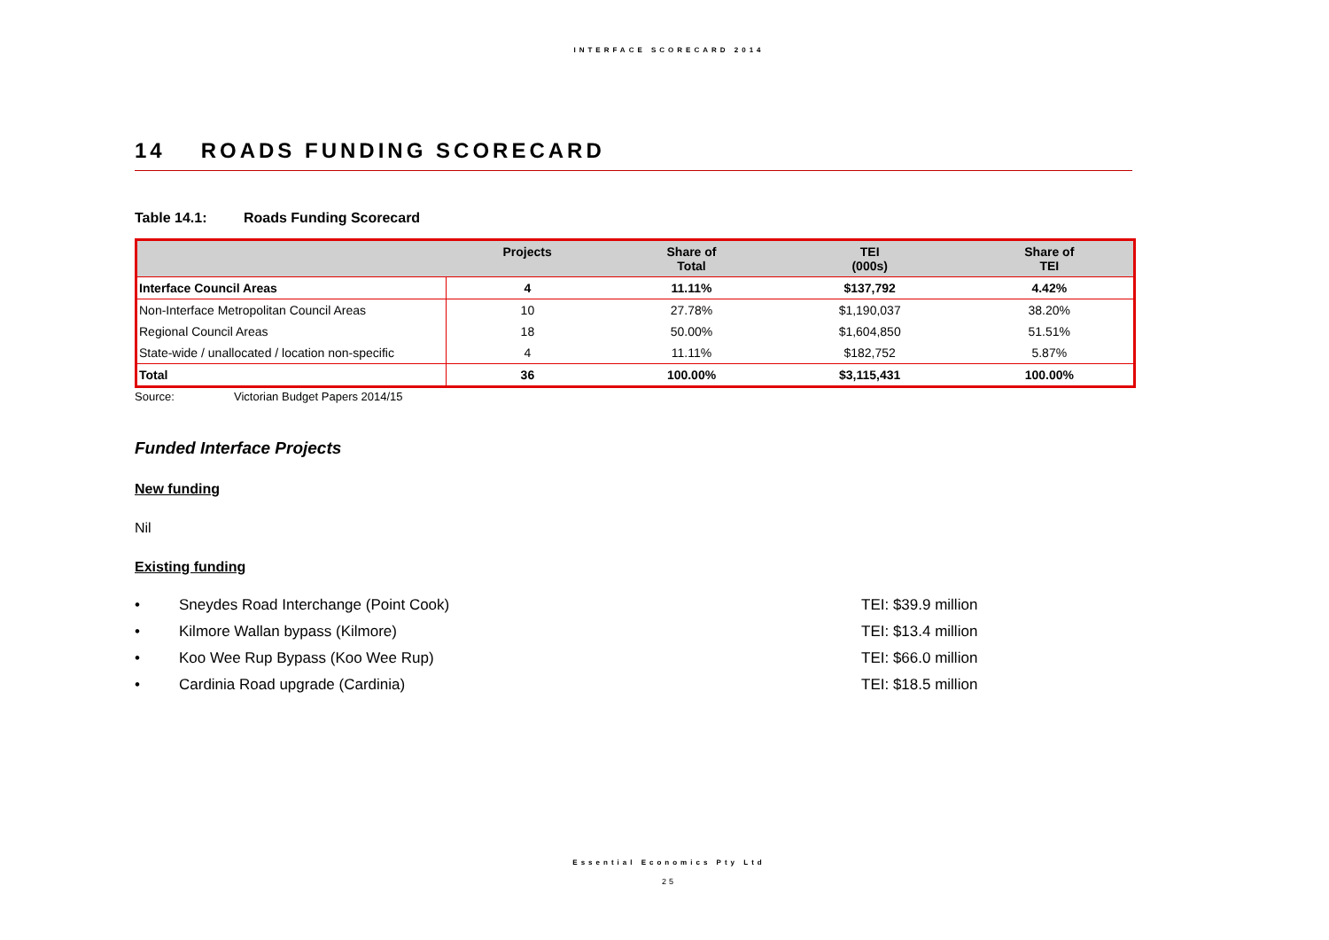INTERFACE SCORECARD 2014
14 ROADS FUNDING SCORECARD
Table 14.1: Roads Funding Scorecard
| | Projects | Share of Total | TEI (000s) | Share of TEI |
| --- | --- | --- | --- | --- |
| Interface Council Areas | 4 | 11.11% | $137,792 | 4.42% |
| Non-Interface Metropolitan Council Areas | 10 | 27.78% | $1,190,037 | 38.20% |
| Regional Council Areas | 18 | 50.00% | $1,604,850 | 51.51% |
| State-wide / unallocated / location non-specific | 4 | 11.11% | $182,752 | 5.87% |
| Total | 36 | 100.00% | $3,115,431 | 100.00% |
Source: Victorian Budget Papers 2014/15
Funded Interface Projects
New funding
Nil
Existing funding
• Sneydes Road Interchange (Point Cook) TEI: $39.9 million
• Kilmore Wallan bypass (Kilmore) TEI: $13.4 million
• Koo Wee Rup Bypass (Koo Wee Rup) TEI: $66.0 million
• Cardinia Road upgrade (Cardinia) TEI: $18.5 million
Essential Economics Pty Ltd
25